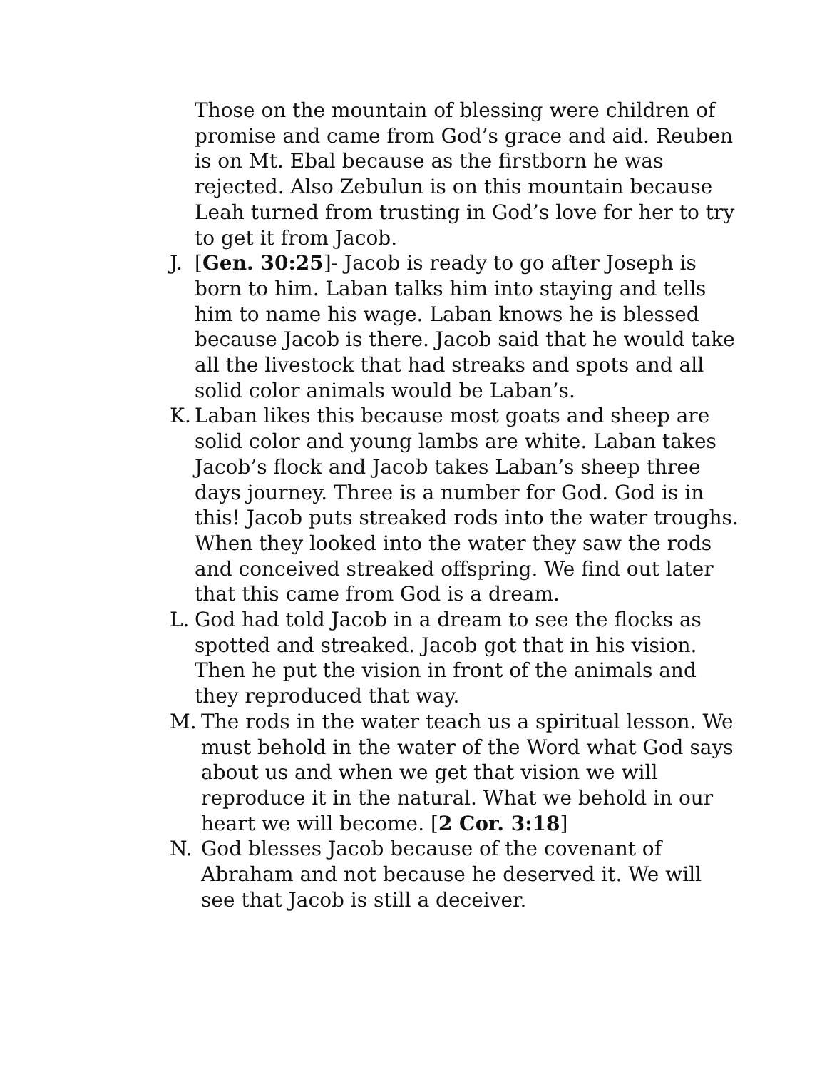Those on the mountain of blessing were children of promise and came from God’s grace and aid. Reuben is on Mt. Ebal because as the firstborn he was rejected. Also Zebulun is on this mountain because Leah turned from trusting in God’s love for her to try to get it from Jacob.
J. [Gen. 30:25]- Jacob is ready to go after Joseph is born to him. Laban talks him into staying and tells him to name his wage. Laban knows he is blessed because Jacob is there. Jacob said that he would take all the livestock that had streaks and spots and all solid color animals would be Laban’s.
K. Laban likes this because most goats and sheep are solid color and young lambs are white. Laban takes Jacob’s flock and Jacob takes Laban’s sheep three days journey. Three is a number for God. God is in this! Jacob puts streaked rods into the water troughs. When they looked into the water they saw the rods and conceived streaked offspring. We find out later that this came from God is a dream.
L. God had told Jacob in a dream to see the flocks as spotted and streaked. Jacob got that in his vision. Then he put the vision in front of the animals and they reproduced that way.
M. The rods in the water teach us a spiritual lesson. We must behold in the water of the Word what God says about us and when we get that vision we will reproduce it in the natural. What we behold in our heart we will become. [2 Cor. 3:18]
N. God blesses Jacob because of the covenant of Abraham and not because he deserved it. We will see that Jacob is still a deceiver.